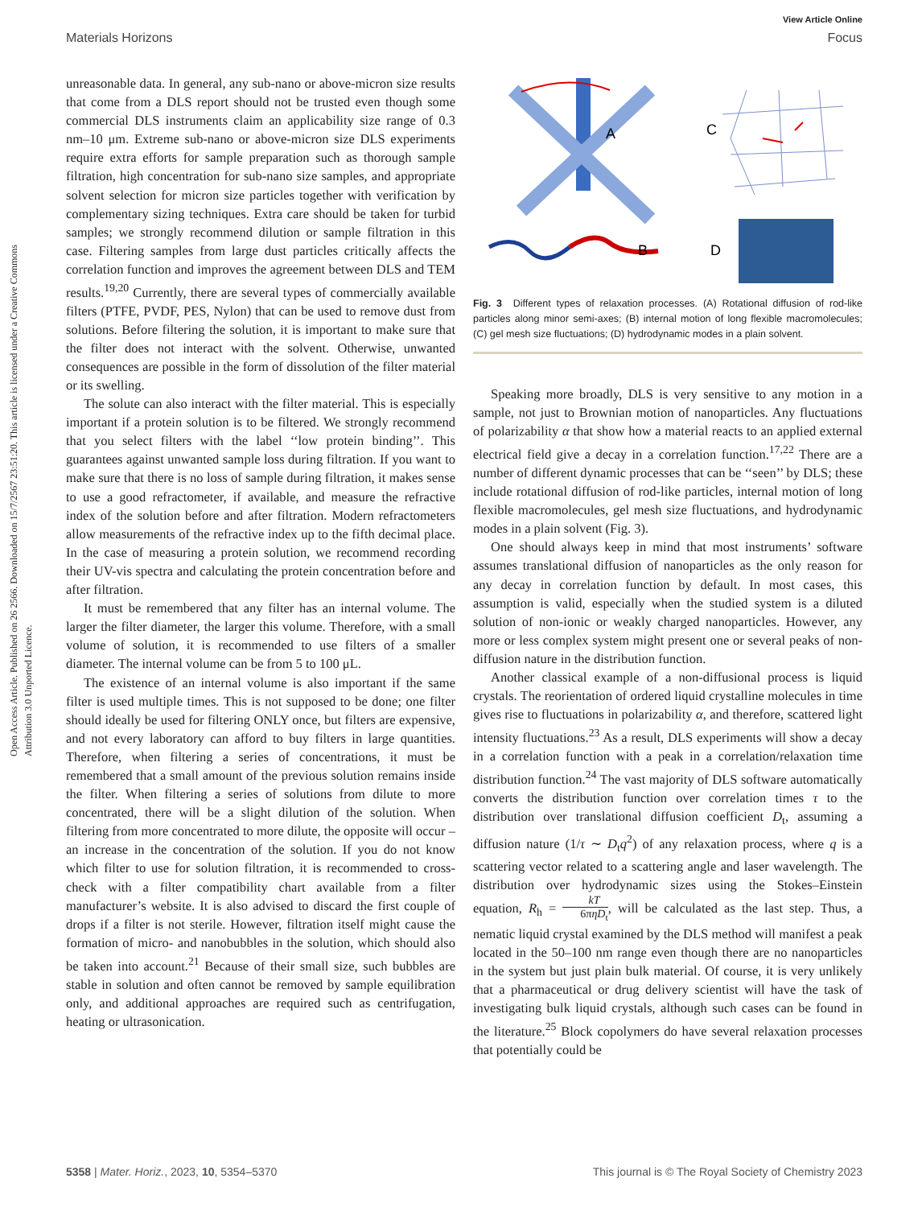View Article Online
Materials Horizons Focus
Open Access Article. Published on 26 2566. Downloaded on 15/7/2567 23:51:20. This article is licensed under a Creative Commons Attribution 3.0 Unported Licence.
unreasonable data. In general, any sub-nano or above-micron size results that come from a DLS report should not be trusted even though some commercial DLS instruments claim an applicability size range of 0.3 nm–10 μm. Extreme sub-nano or above-micron size DLS experiments require extra efforts for sample preparation such as thorough sample filtration, high concentration for sub-nano size samples, and appropriate solvent selection for micron size particles together with verification by complementary sizing techniques. Extra care should be taken for turbid samples; we strongly recommend dilution or sample filtration in this case. Filtering samples from large dust particles critically affects the correlation function and improves the agreement between DLS and TEM results.<sup>19,20</sup> Currently, there are several types of commercially available filters (PTFE, PVDF, PES, Nylon) that can be used to remove dust from solutions. Before filtering the solution, it is important to make sure that the filter does not interact with the solvent. Otherwise, unwanted consequences are possible in the form of dissolution of the filter material or its swelling.
The solute can also interact with the filter material. This is especially important if a protein solution is to be filtered. We strongly recommend that you select filters with the label ‘‘low protein binding’’. This guarantees against unwanted sample loss during filtration. If you want to make sure that there is no loss of sample during filtration, it makes sense to use a good refractometer, if available, and measure the refractive index of the solution before and after filtration. Modern refractometers allow measurements of the refractive index up to the fifth decimal place. In the case of measuring a protein solution, we recommend recording their UV-vis spectra and calculating the protein concentration before and after filtration.
It must be remembered that any filter has an internal volume. The larger the filter diameter, the larger this volume. Therefore, with a small volume of solution, it is recommended to use filters of a smaller diameter. The internal volume can be from 5 to 100 μL.
The existence of an internal volume is also important if the same filter is used multiple times. This is not supposed to be done; one filter should ideally be used for filtering ONLY once, but filters are expensive, and not every laboratory can afford to buy filters in large quantities. Therefore, when filtering a series of concentrations, it must be remembered that a small amount of the previous solution remains inside the filter. When filtering a series of solutions from dilute to more concentrated, there will be a slight dilution of the solution. When filtering from more concentrated to more dilute, the opposite will occur – an increase in the concentration of the solution. If you do not know which filter to use for solution filtration, it is recommended to cross-check with a filter compatibility chart available from a filter manufacturer’s website. It is also advised to discard the first couple of drops if a filter is not sterile. However, filtration itself might cause the formation of micro- and nanobubbles in the solution, which should also be taken into account.<sup>21</sup> Because of their small size, such bubbles are stable in solution and often cannot be removed by sample equilibration only, and additional approaches are required such as centrifugation, heating or ultrasonication.
A
C
B
D
Fig. 3 Different types of relaxation processes. (A) Rotational diffusion of rod-like particles along minor semi-axes; (B) internal motion of long flexible macromolecules; (C) gel mesh size fluctuations; (D) hydrodynamic modes in a plain solvent.
Speaking more broadly, DLS is very sensitive to any motion in a sample, not just to Brownian motion of nanoparticles. Any fluctuations of polarizability α that show how a material reacts to an applied external electrical field give a decay in a correlation function.<sup>17,22</sup> There are a number of different dynamic processes that can be ‘‘seen’’ by DLS; these include rotational diffusion of rod-like particles, internal motion of long flexible macromolecules, gel mesh size fluctuations, and hydrodynamic modes in a plain solvent (Fig. 3).
One should always keep in mind that most instruments’ software assumes translational diffusion of nanoparticles as the only reason for any decay in correlation function by default. In most cases, this assumption is valid, especially when the studied system is a diluted solution of non-ionic or weakly charged nanoparticles. However, any more or less complex system might present one or several peaks of non-diffusion nature in the distribution function.
Another classical example of a non-diffusional process is liquid crystals. The reorientation of ordered liquid crystalline molecules in time gives rise to fluctuations in polarizability α, and therefore, scattered light intensity fluctuations.<sup>23</sup> As a result, DLS experiments will show a decay in a correlation function with a peak in a correlation/relaxation time distribution function.<sup>24</sup> The vast majority of DLS software automatically converts the distribution function over correlation times τ to the distribution over translational diffusion coefficient D<sub>t</sub>, assuming a diffusion nature (1/τ ∼ D<sub>t</sub>q<sup>2</sup>) of any relaxation process, where q is a scattering vector related to a scattering angle and laser wavelength. The distribution over hydrodynamic sizes using the Stokes–Einstein equation, R<sub>h</sub> = kT 6πηD<sub>t</sub>, will be calculated as the last step. Thus, a nematic liquid crystal examined by the DLS method will manifest a peak located in the 50–100 nm range even though there are no nanoparticles in the system but just plain bulk material. Of course, it is very unlikely that a pharmaceutical or drug delivery scientist will have the task of investigating bulk liquid crystals, although such cases can be found in the literature.<sup>25</sup> Block copolymers do have several relaxation processes that potentially could be
5358 | Mater. Horiz., 2023, 10, 5354–5370 This journal is © The Royal Society of Chemistry 2023